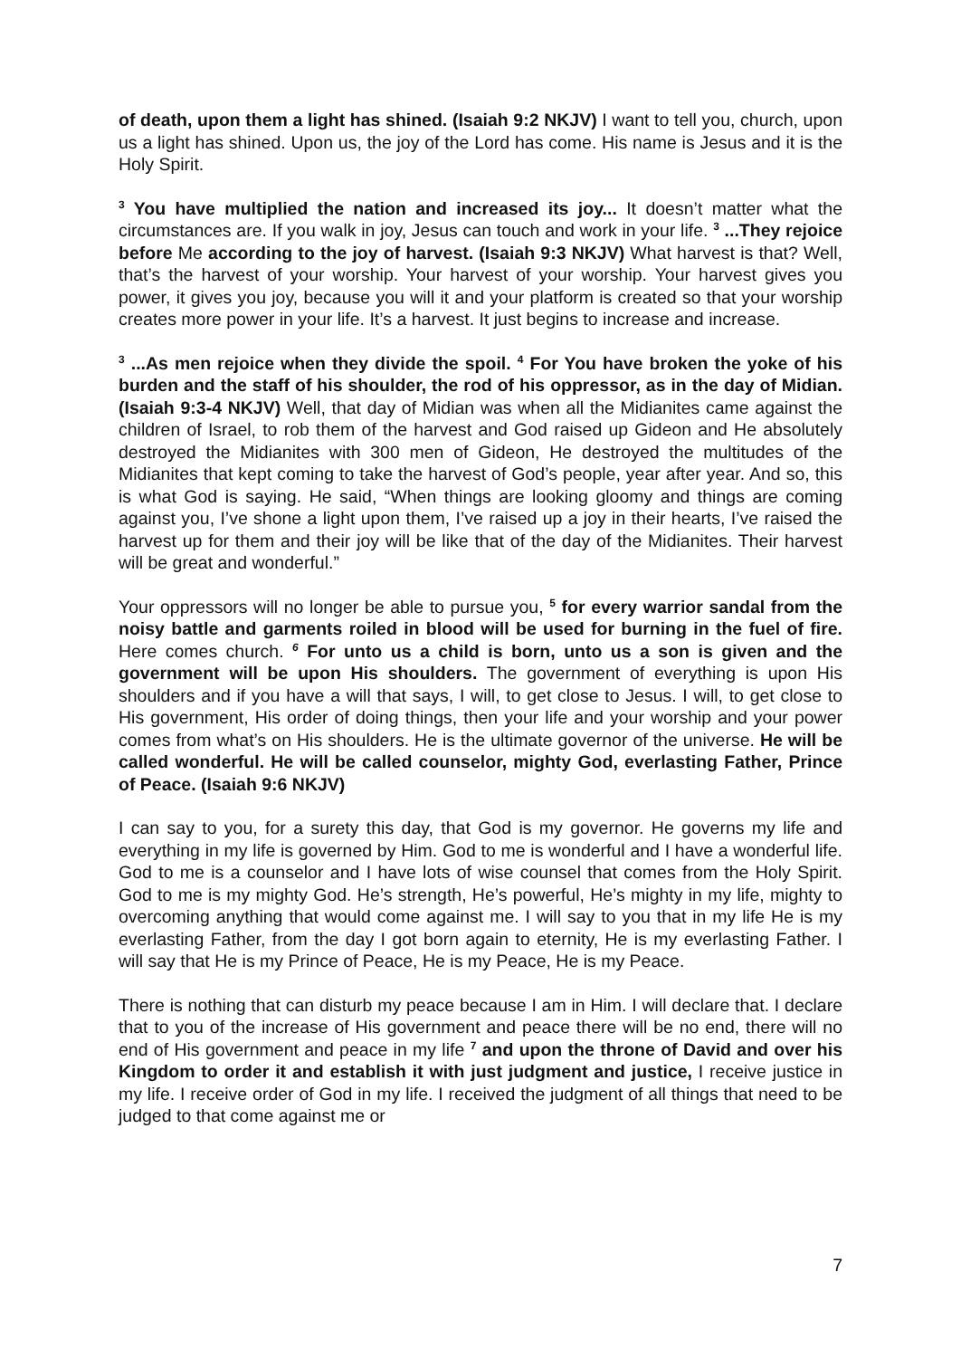of death, upon them a light has shined. (Isaiah 9:2 NKJV) I want to tell you, church, upon us a light has shined. Upon us, the joy of the Lord has come. His name is Jesus and it is the Holy Spirit.
<sup>3</sup> You have multiplied the nation and increased its joy... It doesn’t matter what the circumstances are. If you walk in joy, Jesus can touch and work in your life. <sup>3</sup> ...They rejoice before Me according to the joy of harvest. (Isaiah 9:3 NKJV) What harvest is that? Well, that’s the harvest of your worship. Your harvest of your worship. Your harvest gives you power, it gives you joy, because you will it and your platform is created so that your worship creates more power in your life. It’s a harvest. It just begins to increase and increase.
<sup>3</sup> ...As men rejoice when they divide the spoil. <sup>4</sup> For You have broken the yoke of his burden and the staff of his shoulder, the rod of his oppressor, as in the day of Midian. (Isaiah 9:3-4 NKJV) Well, that day of Midian was when all the Midianites came against the children of Israel, to rob them of the harvest and God raised up Gideon and He absolutely destroyed the Midianites with 300 men of Gideon, He destroyed the multitudes of the Midianites that kept coming to take the harvest of God’s people, year after year. And so, this is what God is saying. He said, “When things are looking gloomy and things are coming against you, I’ve shone a light upon them, I’ve raised up a joy in their hearts, I’ve raised the harvest up for them and their joy will be like that of the day of the Midianites. Their harvest will be great and wonderful.”
Your oppressors will no longer be able to pursue you, <sup>5</sup> for every warrior sandal from the noisy battle and garments roiled in blood will be used for burning in the fuel of fire. Here comes church. <sup>6</sup> For unto us a child is born, unto us a son is given and the government will be upon His shoulders. The government of everything is upon His shoulders and if you have a will that says, I will, to get close to Jesus. I will, to get close to His government, His order of doing things, then your life and your worship and your power comes from what’s on His shoulders. He is the ultimate governor of the universe. He will be called wonderful. He will be called counselor, mighty God, everlasting Father, Prince of Peace. (Isaiah 9:6 NKJV)
I can say to you, for a surety this day, that God is my governor. He governs my life and everything in my life is governed by Him. God to me is wonderful and I have a wonderful life. God to me is a counselor and I have lots of wise counsel that comes from the Holy Spirit. God to me is my mighty God. He’s strength, He’s powerful, He’s mighty in my life, mighty to overcoming anything that would come against me. I will say to you that in my life He is my everlasting Father, from the day I got born again to eternity, He is my everlasting Father. I will say that He is my Prince of Peace, He is my Peace, He is my Peace.
There is nothing that can disturb my peace because I am in Him. I will declare that. I declare that to you of the increase of His government and peace there will be no end, there will no end of His government and peace in my life <sup>7</sup> and upon the throne of David and over his Kingdom to order it and establish it with just judgment and justice, I receive justice in my life. I receive order of God in my life. I received the judgment of all things that need to be judged to that come against me or
7